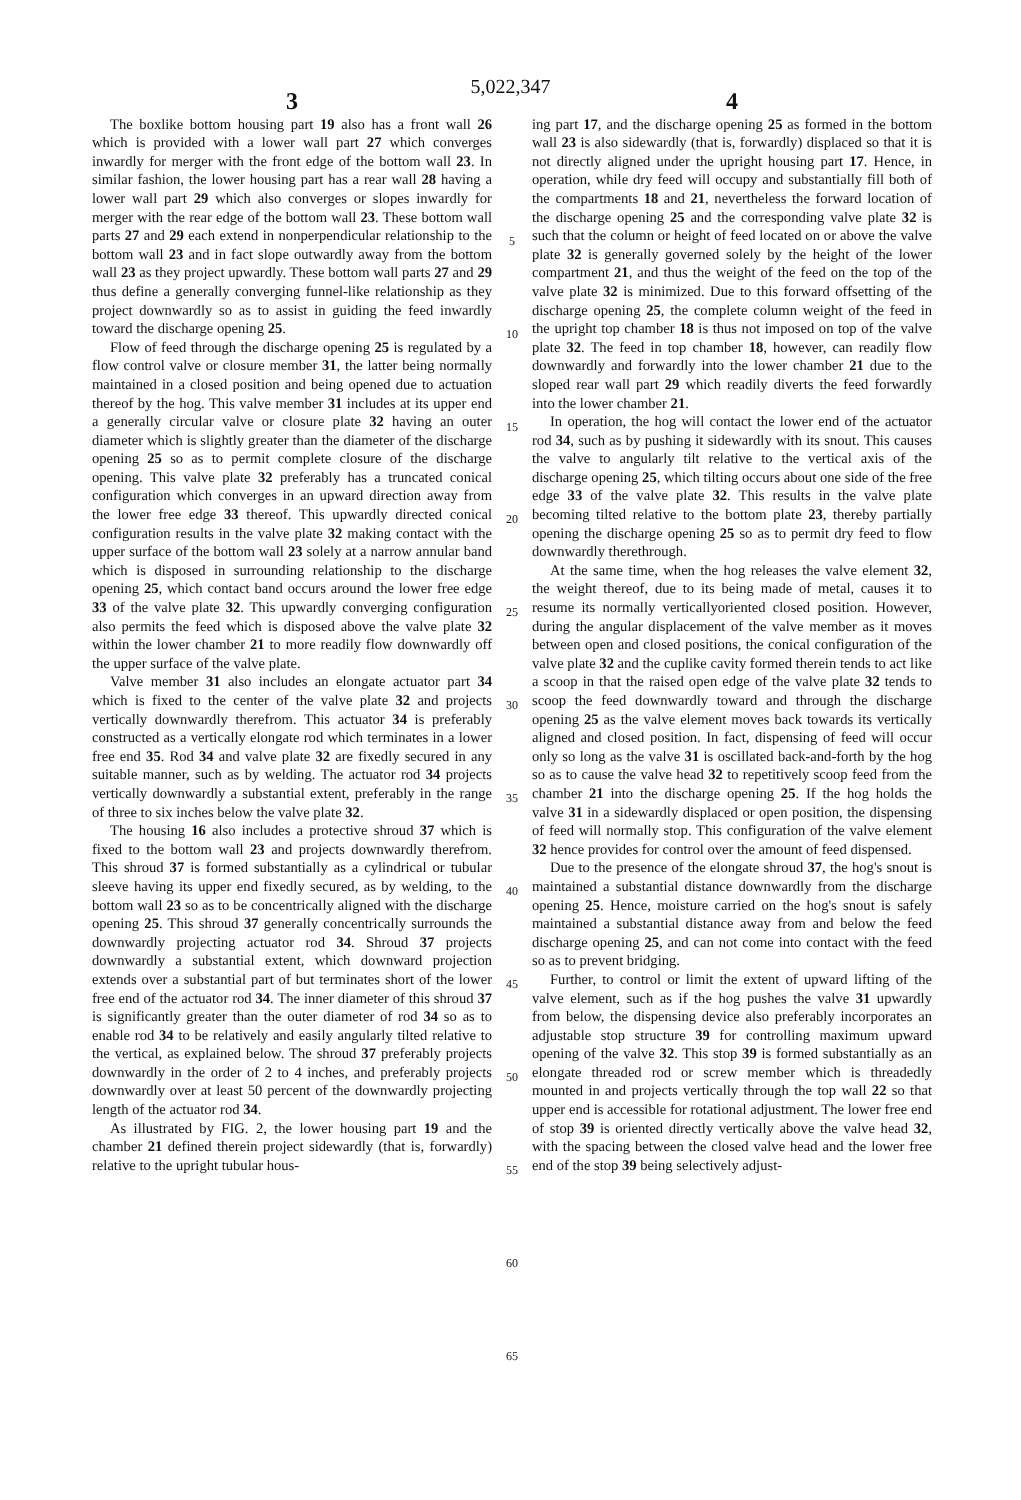5,022,347
3
The boxlike bottom housing part 19 also has a front wall 26 which is provided with a lower wall part 27 which converges inwardly for merger with the front edge of the bottom wall 23. In similar fashion, the lower housing part has a rear wall 28 having a lower wall part 29 which also converges or slopes inwardly for merger with the rear edge of the bottom wall 23. These bottom wall parts 27 and 29 each extend in nonperpendicular relationship to the bottom wall 23 and in fact slope outwardly away from the bottom wall 23 as they project upwardly. These bottom wall parts 27 and 29 thus define a generally converging funnel-like relationship as they project downwardly so as to assist in guiding the feed inwardly toward the discharge opening 25.
Flow of feed through the discharge opening 25 is regulated by a flow control valve or closure member 31, the latter being normally maintained in a closed position and being opened due to actuation thereof by the hog. This valve member 31 includes at its upper end a generally circular valve or closure plate 32 having an outer diameter which is slightly greater than the diameter of the discharge opening 25 so as to permit complete closure of the discharge opening. This valve plate 32 preferably has a truncated conical configuration which converges in an upward direction away from the lower free edge 33 thereof. This upwardly directed conical configuration results in the valve plate 32 making contact with the upper surface of the bottom wall 23 solely at a narrow annular band which is disposed in surrounding relationship to the discharge opening 25, which contact band occurs around the lower free edge 33 of the valve plate 32. This upwardly converging configuration also permits the feed which is disposed above the valve plate 32 within the lower chamber 21 to more readily flow downwardly off the upper surface of the valve plate.
Valve member 31 also includes an elongate actuator part 34 which is fixed to the center of the valve plate 32 and projects vertically downwardly therefrom. This actuator 34 is preferably constructed as a vertically elongate rod which terminates in a lower free end 35. Rod 34 and valve plate 32 are fixedly secured in any suitable manner, such as by welding. The actuator rod 34 projects vertically downwardly a substantial extent, preferably in the range of three to six inches below the valve plate 32.
The housing 16 also includes a protective shroud 37 which is fixed to the bottom wall 23 and projects downwardly therefrom. This shroud 37 is formed substantially as a cylindrical or tubular sleeve having its upper end fixedly secured, as by welding, to the bottom wall 23 so as to be concentrically aligned with the discharge opening 25. This shroud 37 generally concentrically surrounds the downwardly projecting actuator rod 34. Shroud 37 projects downwardly a substantial extent, which downward projection extends over a substantial part of but terminates short of the lower free end of the actuator rod 34. The inner diameter of this shroud 37 is significantly greater than the outer diameter of rod 34 so as to enable rod 34 to be relatively and easily angularly tilted relative to the vertical, as explained below. The shroud 37 preferably projects downwardly in the order of 2 to 4 inches, and preferably projects downwardly over at least 50 percent of the downwardly projecting length of the actuator rod 34.
As illustrated by FIG. 2, the lower housing part 19 and the chamber 21 defined therein project sidewardly (that is, forwardly) relative to the upright tubular hous-
5
10
15
20
25
30
35
40
45
50
55
60
65
4
ing part 17, and the discharge opening 25 as formed in the bottom wall 23 is also sidewardly (that is, forwardly) displaced so that it is not directly aligned under the upright housing part 17. Hence, in operation, while dry feed will occupy and substantially fill both of the compartments 18 and 21, nevertheless the forward location of the discharge opening 25 and the corresponding valve plate 32 is such that the column or height of feed located on or above the valve plate 32 is generally governed solely by the height of the lower compartment 21, and thus the weight of the feed on the top of the valve plate 32 is minimized. Due to this forward offsetting of the discharge opening 25, the complete column weight of the feed in the upright top chamber 18 is thus not imposed on top of the valve plate 32. The feed in top chamber 18, however, can readily flow downwardly and forwardly into the lower chamber 21 due to the sloped rear wall part 29 which readily diverts the feed forwardly into the lower chamber 21.
In operation, the hog will contact the lower end of the actuator rod 34, such as by pushing it sidewardly with its snout. This causes the valve to angularly tilt relative to the vertical axis of the discharge opening 25, which tilting occurs about one side of the free edge 33 of the valve plate 32. This results in the valve plate becoming tilted relative to the bottom plate 23, thereby partially opening the discharge opening 25 so as to permit dry feed to flow downwardly therethrough.
At the same time, when the hog releases the valve element 32, the weight thereof, due to its being made of metal, causes it to resume its normally verticallyoriented closed position. However, during the angular displacement of the valve member as it moves between open and closed positions, the conical configuration of the valve plate 32 and the cuplike cavity formed therein tends to act like a scoop in that the raised open edge of the valve plate 32 tends to scoop the feed downwardly toward and through the discharge opening 25 as the valve element moves back towards its vertically aligned and closed position. In fact, dispensing of feed will occur only so long as the valve 31 is oscillated back-and-forth by the hog so as to cause the valve head 32 to repetitively scoop feed from the chamber 21 into the discharge opening 25. If the hog holds the valve 31 in a sidewardly displaced or open position, the dispensing of feed will normally stop. This configuration of the valve element 32 hence provides for control over the amount of feed dispensed.
Due to the presence of the elongate shroud 37, the hog's snout is maintained a substantial distance downwardly from the discharge opening 25. Hence, moisture carried on the hog's snout is safely maintained a substantial distance away from and below the feed discharge opening 25, and can not come into contact with the feed so as to prevent bridging.
Further, to control or limit the extent of upward lifting of the valve element, such as if the hog pushes the valve 31 upwardly from below, the dispensing device also preferably incorporates an adjustable stop structure 39 for controlling maximum upward opening of the valve 32. This stop 39 is formed substantially as an elongate threaded rod or screw member which is threadedly mounted in and projects vertically through the top wall 22 so that upper end is accessible for rotational adjustment. The lower free end of stop 39 is oriented directly vertically above the valve head 32, with the spacing between the closed valve head and the lower free end of the stop 39 being selectively adjust-